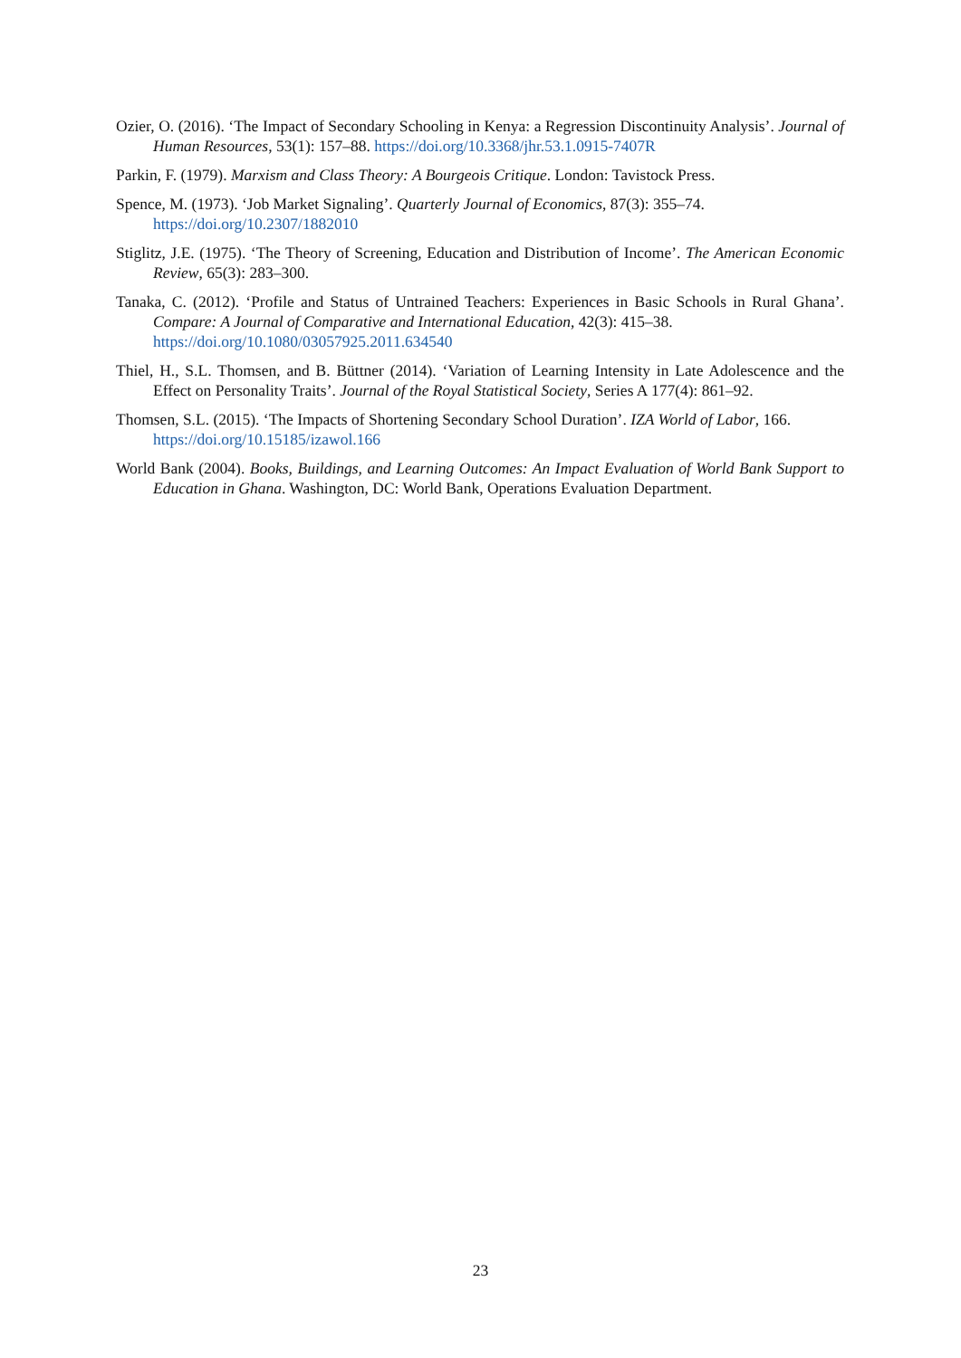Ozier, O. (2016). ‘The Impact of Secondary Schooling in Kenya: a Regression Discontinuity Analysis’. Journal of Human Resources, 53(1): 157–88. https://doi.org/10.3368/jhr.53.1.0915-7407R
Parkin, F. (1979). Marxism and Class Theory: A Bourgeois Critique. London: Tavistock Press.
Spence, M. (1973). ‘Job Market Signaling’. Quarterly Journal of Economics, 87(3): 355–74.
https://doi.org/10.2307/1882010
Stiglitz, J.E. (1975). ‘The Theory of Screening, Education and Distribution of Income’. The American Economic Review, 65(3): 283–300.
Tanaka, C. (2012). ‘Profile and Status of Untrained Teachers: Experiences in Basic Schools in Rural Ghana’. Compare: A Journal of Comparative and International Education, 42(3): 415–38.
https://doi.org/10.1080/03057925.2011.634540
Thiel, H., S.L. Thomsen, and B. Büttner (2014). ‘Variation of Learning Intensity in Late Adolescence and the Effect on Personality Traits’. Journal of the Royal Statistical Society, Series A 177(4): 861–92.
Thomsen, S.L. (2015). ‘The Impacts of Shortening Secondary School Duration’. IZA World of Labor, 166.
https://doi.org/10.15185/izawol.166
World Bank (2004). Books, Buildings, and Learning Outcomes: An Impact Evaluation of World Bank Support to Education in Ghana. Washington, DC: World Bank, Operations Evaluation Department.
23